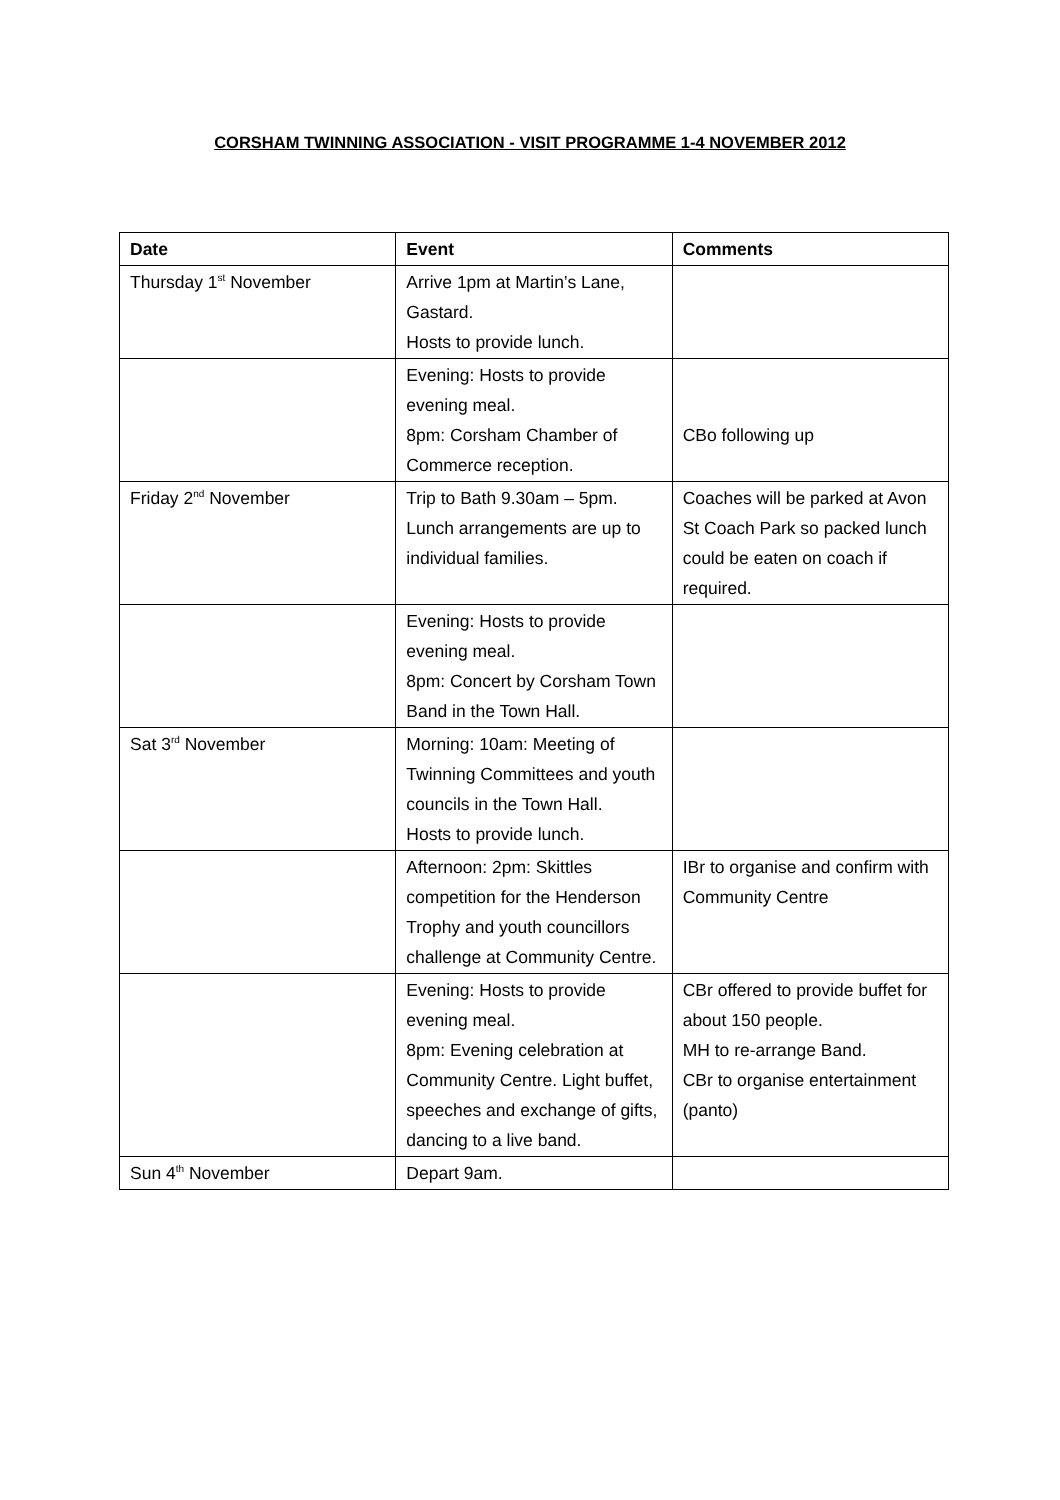CORSHAM TWINNING ASSOCIATION - VISIT PROGRAMME 1-4 NOVEMBER 2012
| Date | Event | Comments |
| --- | --- | --- |
| Thursday 1<sup>st</sup> November | Arrive 1pm at Martin’s Lane, Gastard. Hosts to provide lunch. | |
| | Evening: Hosts to provide evening meal. 8pm: Corsham Chamber of Commerce reception. | CBo following up |
| Friday 2<sup>nd</sup> November | Trip to Bath 9.30am – 5pm. Lunch arrangements are up to individual families. | Coaches will be parked at Avon St Coach Park so packed lunch could be eaten on coach if required. |
| | Evening: Hosts to provide evening meal. 8pm: Concert by Corsham Town Band in the Town Hall. | |
| Sat 3<sup>rd</sup> November | Morning: 10am: Meeting of Twinning Committees and youth councils in the Town Hall. Hosts to provide lunch. | |
| | Afternoon: 2pm: Skittles competition for the Henderson Trophy and youth councillors challenge at Community Centre. | IBr to organise and confirm with Community Centre |
| | Evening: Hosts to provide evening meal. 8pm: Evening celebration at Community Centre. Light buffet, speeches and exchange of gifts, dancing to a live band. | CBr offered to provide buffet for about 150 people. MH to re-arrange Band. CBr to organise entertainment (panto) |
| Sun 4<sup>th</sup> November | Depart 9am. | |